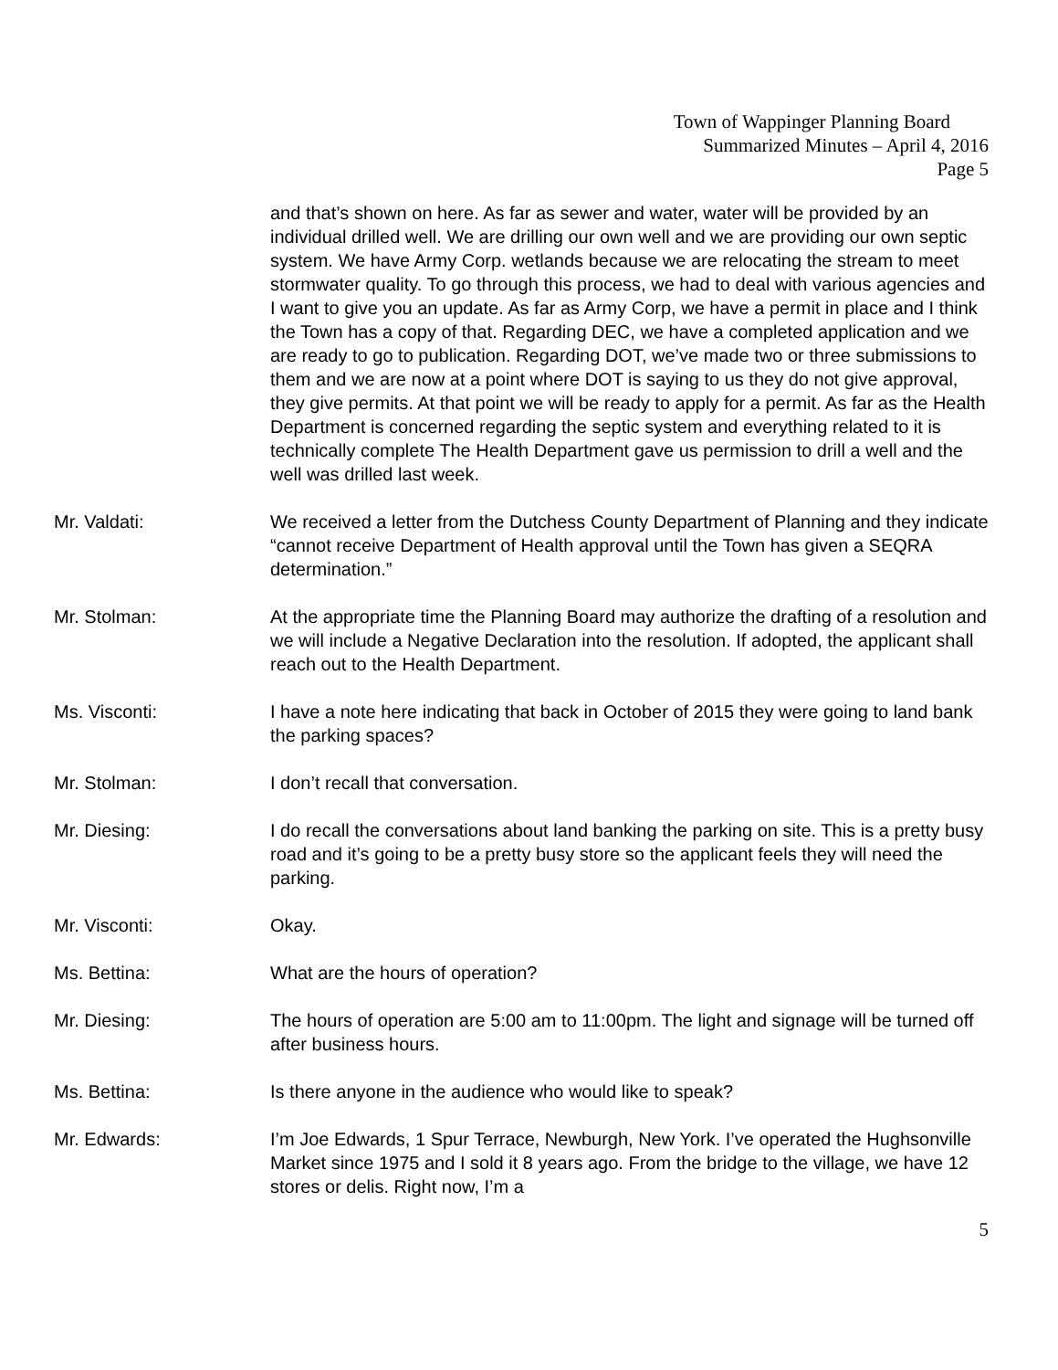Town of Wappinger Planning Board
Summarized Minutes – April 4, 2016
Page 5
and that’s shown on here. As far as sewer and water, water will be provided by an individual drilled well. We are drilling our own well and we are providing our own septic system. We have Army Corp. wetlands because we are relocating the stream to meet stormwater quality. To go through this process, we had to deal with various agencies and I want to give you an update. As far as Army Corp, we have a permit in place and I think the Town has a copy of that. Regarding DEC, we have a completed application and we are ready to go to publication. Regarding DOT, we’ve made two or three submissions to them and we are now at a point where DOT is saying to us they do not give approval, they give permits. At that point we will be ready to apply for a permit. As far as the Health Department is concerned regarding the septic system and everything related to it is technically complete The Health Department gave us permission to drill a well and the well was drilled last week.
Mr. Valdati: We received a letter from the Dutchess County Department of Planning and they indicate “cannot receive Department of Health approval until the Town has given a SEQRA determination.”
Mr. Stolman: At the appropriate time the Planning Board may authorize the drafting of a resolution and we will include a Negative Declaration into the resolution. If adopted, the applicant shall reach out to the Health Department.
Ms. Visconti: I have a note here indicating that back in October of 2015 they were going to land bank the parking spaces?
Mr. Stolman: I don’t recall that conversation.
Mr. Diesing: I do recall the conversations about land banking the parking on site. This is a pretty busy road and it’s going to be a pretty busy store so the applicant feels they will need the parking.
Mr. Visconti: Okay.
Ms. Bettina: What are the hours of operation?
Mr. Diesing: The hours of operation are 5:00 am to 11:00pm. The light and signage will be turned off after business hours.
Ms. Bettina: Is there anyone in the audience who would like to speak?
Mr. Edwards: I’m Joe Edwards, 1 Spur Terrace, Newburgh, New York. I’ve operated the Hughsonville Market since 1975 and I sold it 8 years ago. From the bridge to the village, we have 12 stores or delis. Right now, I’m a
5